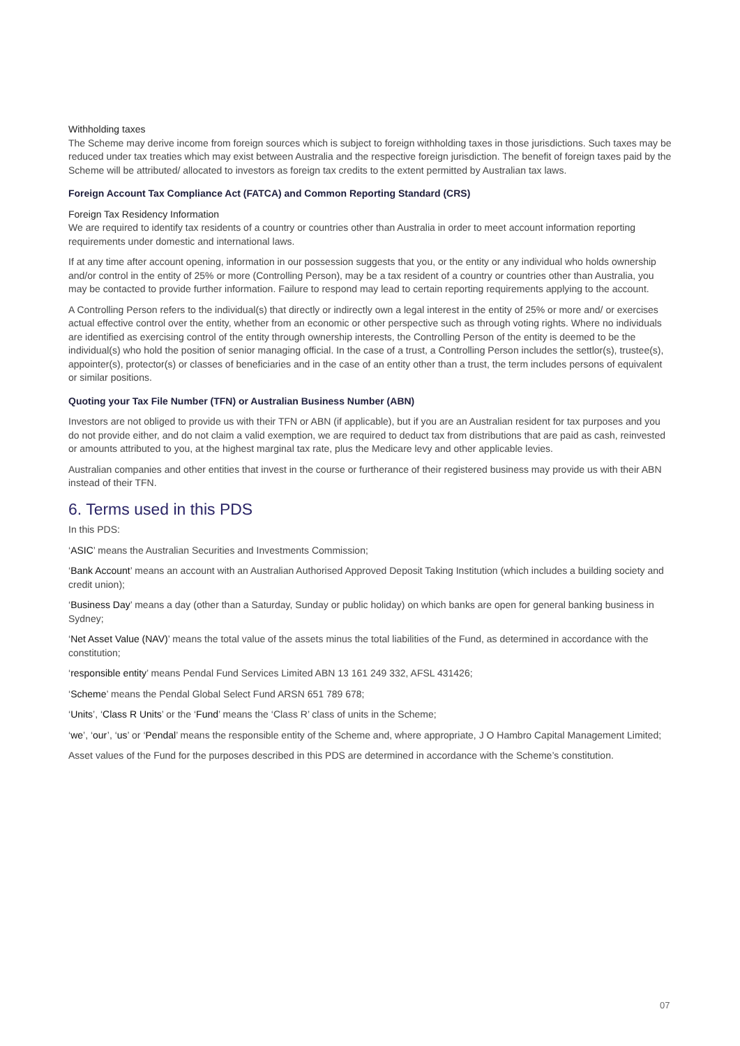Withholding taxes
The Scheme may derive income from foreign sources which is subject to foreign withholding taxes in those jurisdictions. Such taxes may be reduced under tax treaties which may exist between Australia and the respective foreign jurisdiction. The benefit of foreign taxes paid by the Scheme will be attributed/ allocated to investors as foreign tax credits to the extent permitted by Australian tax laws.
Foreign Account Tax Compliance Act (FATCA) and Common Reporting Standard (CRS)
Foreign Tax Residency Information
We are required to identify tax residents of a country or countries other than Australia in order to meet account information reporting requirements under domestic and international laws.
If at any time after account opening, information in our possession suggests that you, or the entity or any individual who holds ownership and/or control in the entity of 25% or more (Controlling Person), may be a tax resident of a country or countries other than Australia, you may be contacted to provide further information. Failure to respond may lead to certain reporting requirements applying to the account.
A Controlling Person refers to the individual(s) that directly or indirectly own a legal interest in the entity of 25% or more and/ or exercises actual effective control over the entity, whether from an economic or other perspective such as through voting rights. Where no individuals are identified as exercising control of the entity through ownership interests, the Controlling Person of the entity is deemed to be the individual(s) who hold the position of senior managing official. In the case of a trust, a Controlling Person includes the settlor(s), trustee(s), appointer(s), protector(s) or classes of beneficiaries and in the case of an entity other than a trust, the term includes persons of equivalent or similar positions.
Quoting your Tax File Number (TFN) or Australian Business Number (ABN)
Investors are not obliged to provide us with their TFN or ABN (if applicable), but if you are an Australian resident for tax purposes and you do not provide either, and do not claim a valid exemption, we are required to deduct tax from distributions that are paid as cash, reinvested or amounts attributed to you, at the highest marginal tax rate, plus the Medicare levy and other applicable levies.
Australian companies and other entities that invest in the course or furtherance of their registered business may provide us with their ABN instead of their TFN.
6. Terms used in this PDS
In this PDS:
‘ASIC’ means the Australian Securities and Investments Commission;
‘Bank Account’ means an account with an Australian Authorised Approved Deposit Taking Institution (which includes a building society and credit union);
‘Business Day’ means a day (other than a Saturday, Sunday or public holiday) on which banks are open for general banking business in Sydney;
‘Net Asset Value (NAV)’ means the total value of the assets minus the total liabilities of the Fund, as determined in accordance with the constitution;
‘responsible entity’ means Pendal Fund Services Limited ABN 13 161 249 332, AFSL 431426;
‘Scheme’ means the Pendal Global Select Fund ARSN 651 789 678;
‘Units’, ‘Class R Units’ or the ‘Fund’ means the ‘Class R’ class of units in the Scheme;
‘we’, ‘our’, ‘us’ or ‘Pendal’ means the responsible entity of the Scheme and, where appropriate, J O Hambro Capital Management Limited;
Asset values of the Fund for the purposes described in this PDS are determined in accordance with the Scheme’s constitution.
07